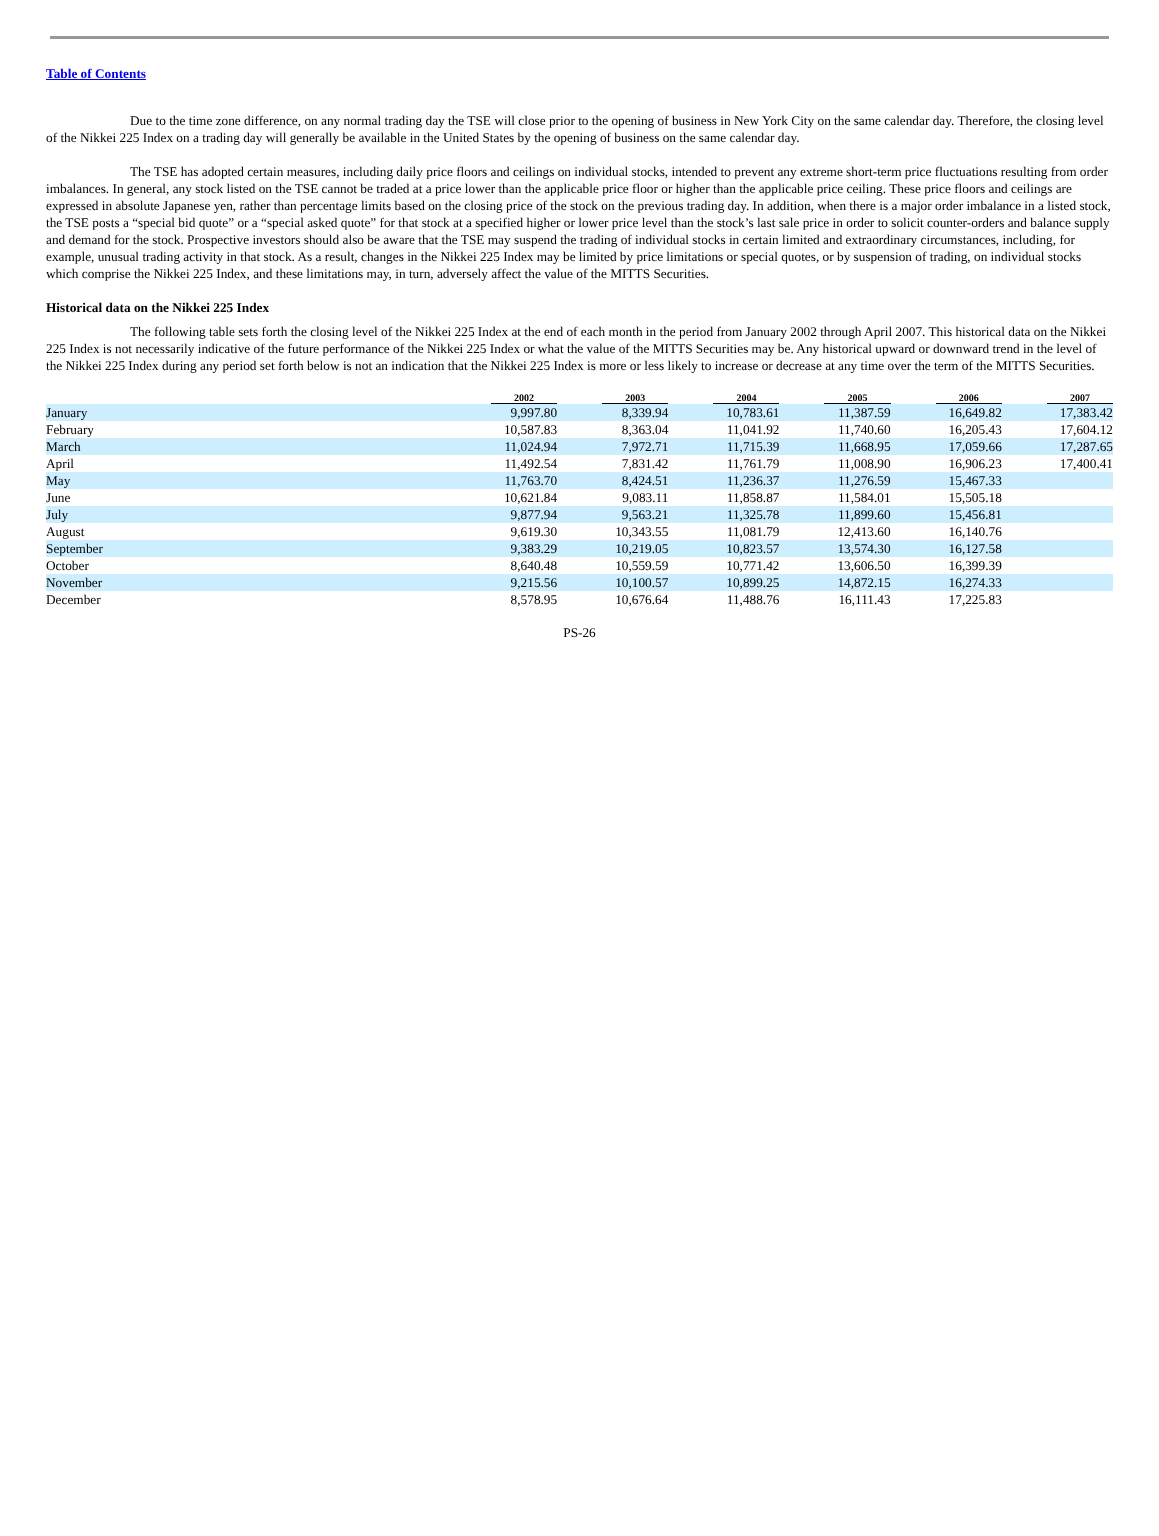Table of Contents
Due to the time zone difference, on any normal trading day the TSE will close prior to the opening of business in New York City on the same calendar day. Therefore, the closing level of the Nikkei 225 Index on a trading day will generally be available in the United States by the opening of business on the same calendar day.
The TSE has adopted certain measures, including daily price floors and ceilings on individual stocks, intended to prevent any extreme short-term price fluctuations resulting from order imbalances. In general, any stock listed on the TSE cannot be traded at a price lower than the applicable price floor or higher than the applicable price ceiling. These price floors and ceilings are expressed in absolute Japanese yen, rather than percentage limits based on the closing price of the stock on the previous trading day. In addition, when there is a major order imbalance in a listed stock, the TSE posts a “special bid quote” or a “special asked quote” for that stock at a specified higher or lower price level than the stock’s last sale price in order to solicit counter-orders and balance supply and demand for the stock. Prospective investors should also be aware that the TSE may suspend the trading of individual stocks in certain limited and extraordinary circumstances, including, for example, unusual trading activity in that stock. As a result, changes in the Nikkei 225 Index may be limited by price limitations or special quotes, or by suspension of trading, on individual stocks which comprise the Nikkei 225 Index, and these limitations may, in turn, adversely affect the value of the MITTS Securities.
Historical data on the Nikkei 225 Index
The following table sets forth the closing level of the Nikkei 225 Index at the end of each month in the period from January 2002 through April 2007. This historical data on the Nikkei 225 Index is not necessarily indicative of the future performance of the Nikkei 225 Index or what the value of the MITTS Securities may be. Any historical upward or downward trend in the level of the Nikkei 225 Index during any period set forth below is not an indication that the Nikkei 225 Index is more or less likely to increase or decrease at any time over the term of the MITTS Securities.
| | 2002 | 2003 | 2004 | 2005 | 2006 | 2007 |
| --- | --- | --- | --- | --- | --- | --- |
| January | 9,997.80 | 8,339.94 | 10,783.61 | 11,387.59 | 16,649.82 | 17,383.42 |
| February | 10,587.83 | 8,363.04 | 11,041.92 | 11,740.60 | 16,205.43 | 17,604.12 |
| March | 11,024.94 | 7,972.71 | 11,715.39 | 11,668.95 | 17,059.66 | 17,287.65 |
| April | 11,492.54 | 7,831.42 | 11,761.79 | 11,008.90 | 16,906.23 | 17,400.41 |
| May | 11,763.70 | 8,424.51 | 11,236.37 | 11,276.59 | 15,467.33 | |
| June | 10,621.84 | 9,083.11 | 11,858.87 | 11,584.01 | 15,505.18 | |
| July | 9,877.94 | 9,563.21 | 11,325.78 | 11,899.60 | 15,456.81 | |
| August | 9,619.30 | 10,343.55 | 11,081.79 | 12,413.60 | 16,140.76 | |
| September | 9,383.29 | 10,219.05 | 10,823.57 | 13,574.30 | 16,127.58 | |
| October | 8,640.48 | 10,559.59 | 10,771.42 | 13,606.50 | 16,399.39 | |
| November | 9,215.56 | 10,100.57 | 10,899.25 | 14,872.15 | 16,274.33 | |
| December | 8,578.95 | 10,676.64 | 11,488.76 | 16,111.43 | 17,225.83 | |
PS-26